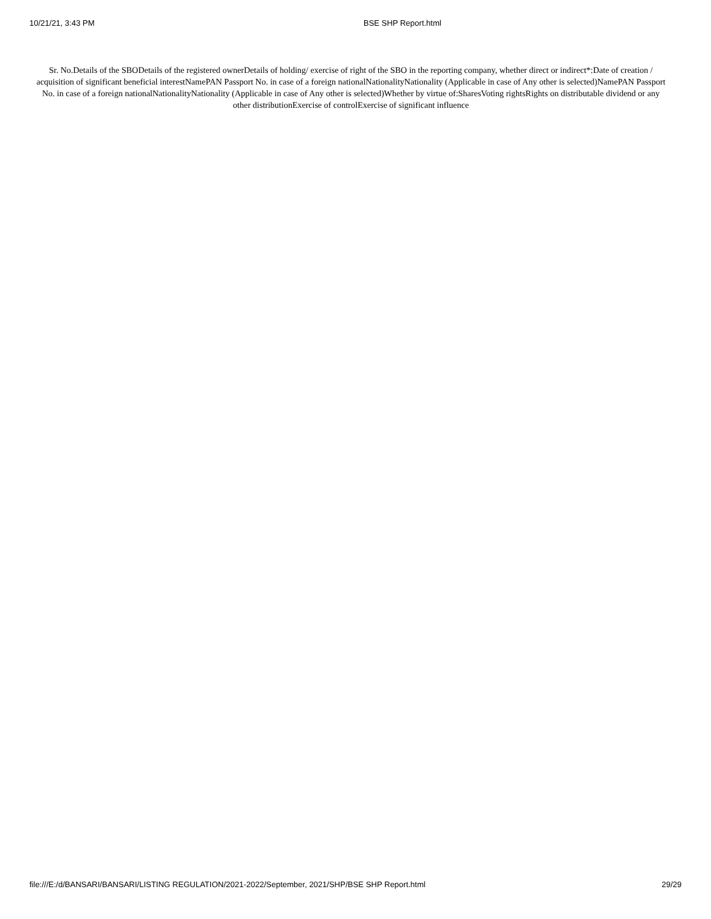10/21/21, 3:43 PM BSE SHP Report.html
Sr. No.Details of the SBODetails of the registered ownerDetails of holding/ exercise of right of the SBO in the reporting company, whether direct or indirect*:Date of creation / acquisition of significant beneficial interestNamePAN Passport No. in case of a foreign nationalNationalityNationality (Applicable in case of Any other is selected)NamePAN Passport No. in case of a foreign nationalNationalityNationality (Applicable in case of Any other is selected)Whether by virtue of:SharesVoting rightsRights on distributable dividend or any other distributionExercise of controlExercise of significant influence
file:///E:/d/BANSARI/BANSARI/LISTING REGULATION/2021-2022/September, 2021/SHP/BSE SHP Report.html 29/29